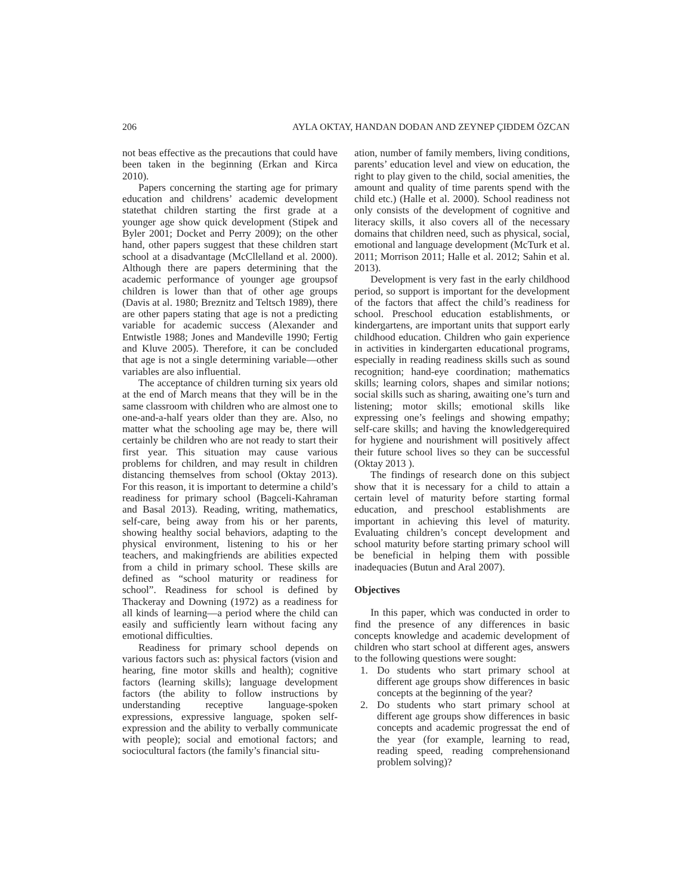206 AYLA OKTAY, HANDAN DOĐAN AND ZEYNEP ÇIĐDEM ÖZCAN
not beas effective as the precautions that could have been taken in the beginning (Erkan and Kirca 2010).
Papers concerning the starting age for primary education and childrens’ academic development statethat children starting the first grade at a younger age show quick development (Stipek and Byler 2001; Docket and Perry 2009); on the other hand, other papers suggest that these children start school at a disadvantage (McCllelland et al. 2000). Although there are papers determining that the academic performance of younger age groupsof children is lower than that of other age groups (Davis at al. 1980; Breznitz and Teltsch 1989), there are other papers stating that age is not a predicting variable for academic success (Alexander and Entwistle 1988; Jones and Mandeville 1990; Fertig and Kluve 2005). Therefore, it can be concluded that age is not a single determining variable—other variables are also influential.
The acceptance of children turning six years old at the end of March means that they will be in the same classroom with children who are almost one to one-and-a-half years older than they are. Also, no matter what the schooling age may be, there will certainly be children who are not ready to start their first year. This situation may cause various problems for children, and may result in children distancing themselves from school (Oktay 2013). For this reason, it is important to determine a child’s readiness for primary school (Bagceli-Kahraman and Basal 2013). Reading, writing, mathematics, self-care, being away from his or her parents, showing healthy social behaviors, adapting to the physical environment, listening to his or her teachers, and makingfriends are abilities expected from a child in primary school. These skills are defined as “school maturity or readiness for school”. Readiness for school is defined by Thackeray and Downing (1972) as a readiness for all kinds of learning—a period where the child can easily and sufficiently learn without facing any emotional difficulties.
Readiness for primary school depends on various factors such as: physical factors (vision and hearing, fine motor skills and health); cognitive factors (learning skills); language development factors (the ability to follow instructions by understanding receptive language-spoken expressions, expressive language, spoken self-expression and the ability to verbally communicate with people); social and emotional factors; and sociocultural factors (the family’s financial situ-
ation, number of family members, living conditions, parents’ education level and view on education, the right to play given to the child, social amenities, the amount and quality of time parents spend with the child etc.) (Halle et al. 2000). School readiness not only consists of the development of cognitive and literacy skills, it also covers all of the necessary domains that children need, such as physical, social, emotional and language development (McTurk et al. 2011; Morrison 2011; Halle et al. 2012; Sahin et al. 2013).
Development is very fast in the early childhood period, so support is important for the development of the factors that affect the child’s readiness for school. Preschool education establishments, or kindergartens, are important units that support early childhood education. Children who gain experience in activities in kindergarten educational programs, especially in reading readiness skills such as sound recognition; hand-eye coordination; mathematics skills; learning colors, shapes and similar notions; social skills such as sharing, awaiting one’s turn and listening; motor skills; emotional skills like expressing one’s feelings and showing empathy; self-care skills; and having the knowledgerequired for hygiene and nourishment will positively affect their future school lives so they can be successful (Oktay 2013 ).
The findings of research done on this subject show that it is necessary for a child to attain a certain level of maturity before starting formal education, and preschool establishments are important in achieving this level of maturity. Evaluating children’s concept development and school maturity before starting primary school will be beneficial in helping them with possible inadequacies (Butun and Aral 2007).
Objectives
In this paper, which was conducted in order to find the presence of any differences in basic concepts knowledge and academic development of children who start school at different ages, answers to the following questions were sought:
1. Do students who start primary school at different age groups show differences in basic concepts at the beginning of the year?
2. Do students who start primary school at different age groups show differences in basic concepts and academic progressat the end of the year (for example, learning to read, reading speed, reading comprehensionand problem solving)?